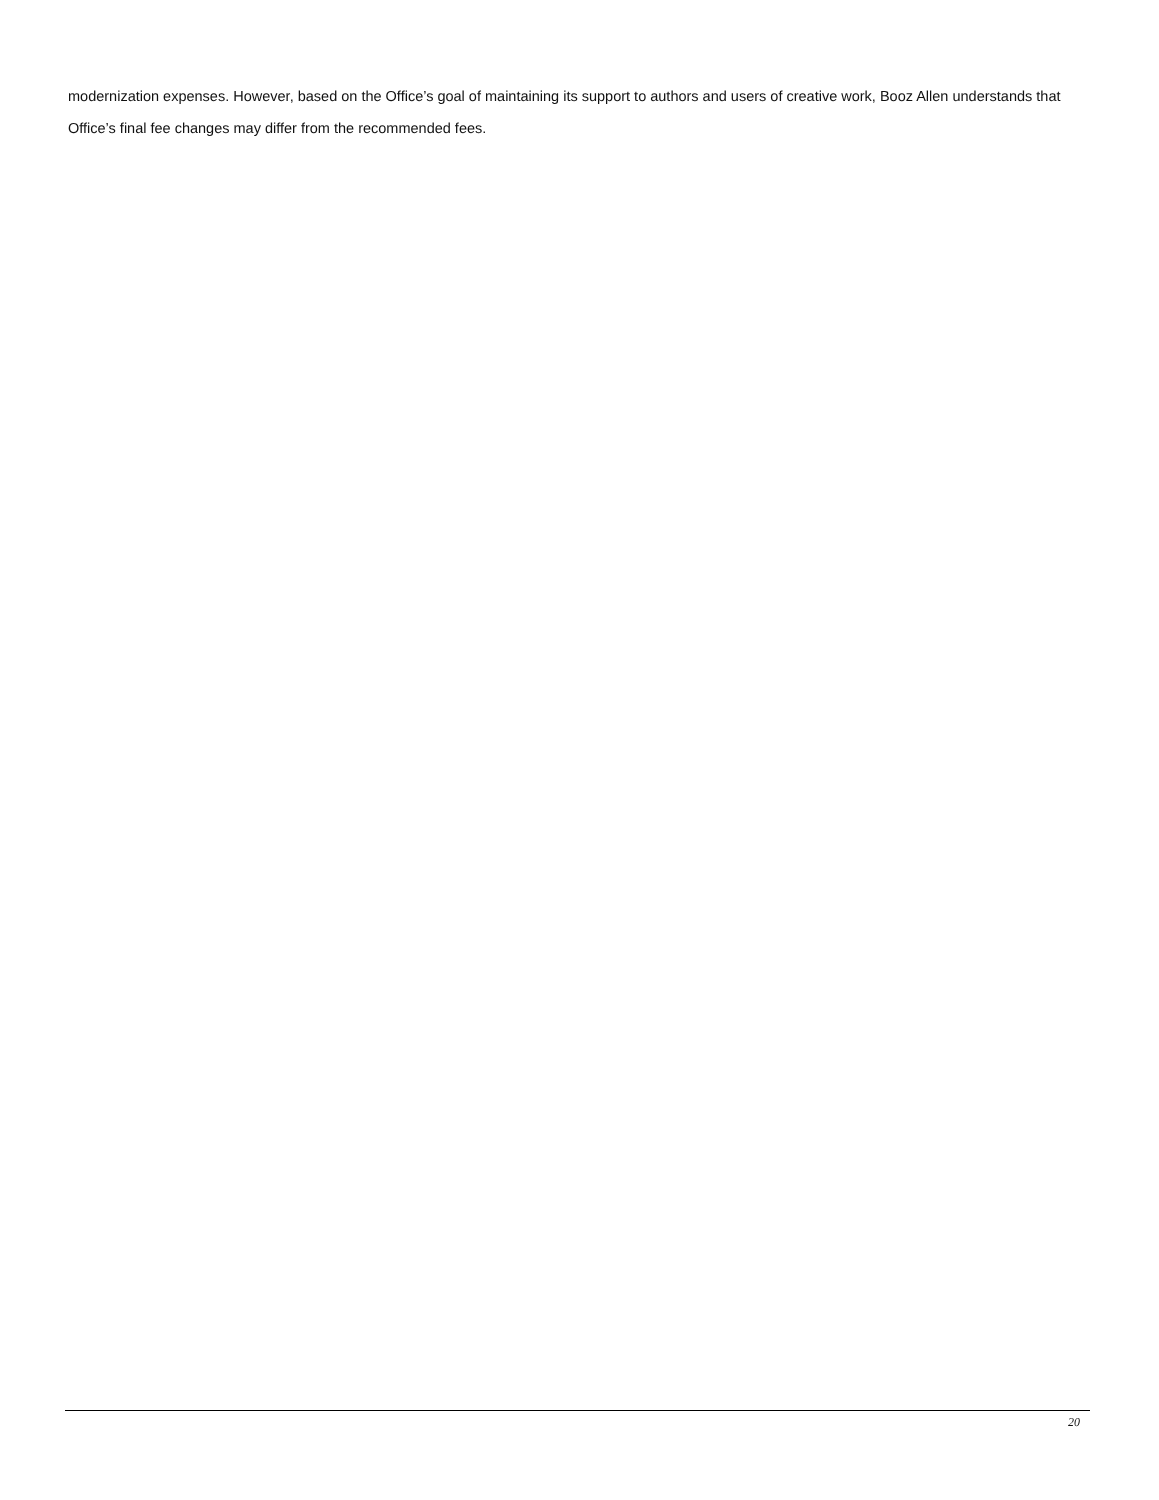modernization expenses. However, based on the Office’s goal of maintaining its support to authors and users of creative work, Booz Allen understands that Office’s final fee changes may differ from the recommended fees.
20